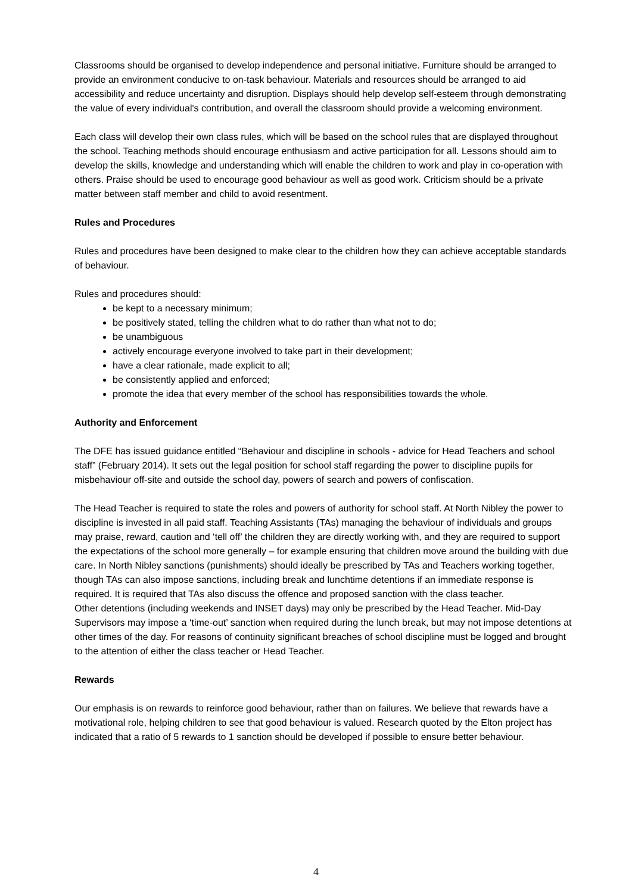Classrooms should be organised to develop independence and personal initiative. Furniture should be arranged to provide an environment conducive to on-task behaviour. Materials and resources should be arranged to aid accessibility and reduce uncertainty and disruption. Displays should help develop self-esteem through demonstrating the value of every individual's contribution, and overall the classroom should provide a welcoming environment.
Each class will develop their own class rules, which will be based on the school rules that are displayed throughout the school. Teaching methods should encourage enthusiasm and active participation for all. Lessons should aim to develop the skills, knowledge and understanding which will enable the children to work and play in co-operation with others. Praise should be used to encourage good behaviour as well as good work. Criticism should be a private matter between staff member and child to avoid resentment.
Rules and Procedures
Rules and procedures have been designed to make clear to the children how they can achieve acceptable standards of behaviour.
Rules and procedures should:
be kept to a necessary minimum;
be positively stated, telling the children what to do rather than what not to do;
be unambiguous
actively encourage everyone involved to take part in their development;
have a clear rationale, made explicit to all;
be consistently applied and enforced;
promote the idea that every member of the school has responsibilities towards the whole.
Authority and Enforcement
The DFE has issued guidance entitled “Behaviour and discipline in schools - advice for Head Teachers and school staff” (February 2014). It sets out the legal position for school staff regarding the power to discipline pupils for misbehaviour off-site and outside the school day, powers of search and powers of confiscation.
The Head Teacher is required to state the roles and powers of authority for school staff. At North Nibley the power to discipline is invested in all paid staff. Teaching Assistants (TAs) managing the behaviour of individuals and groups may praise, reward, caution and ‘tell off’ the children they are directly working with, and they are required to support the expectations of the school more generally – for example ensuring that children move around the building with due care. In North Nibley sanctions (punishments) should ideally be prescribed by TAs and Teachers working together, though TAs can also impose sanctions, including break and lunchtime detentions if an immediate response is required. It is required that TAs also discuss the offence and proposed sanction with the class teacher.
Other detentions (including weekends and INSET days) may only be prescribed by the Head Teacher. Mid-Day Supervisors may impose a ‘time-out’ sanction when required during the lunch break, but may not impose detentions at other times of the day. For reasons of continuity significant breaches of school discipline must be logged and brought to the attention of either the class teacher or Head Teacher.
Rewards
Our emphasis is on rewards to reinforce good behaviour, rather than on failures. We believe that rewards have a motivational role, helping children to see that good behaviour is valued. Research quoted by the Elton project has indicated that a ratio of 5 rewards to 1 sanction should be developed if possible to ensure better behaviour.
4